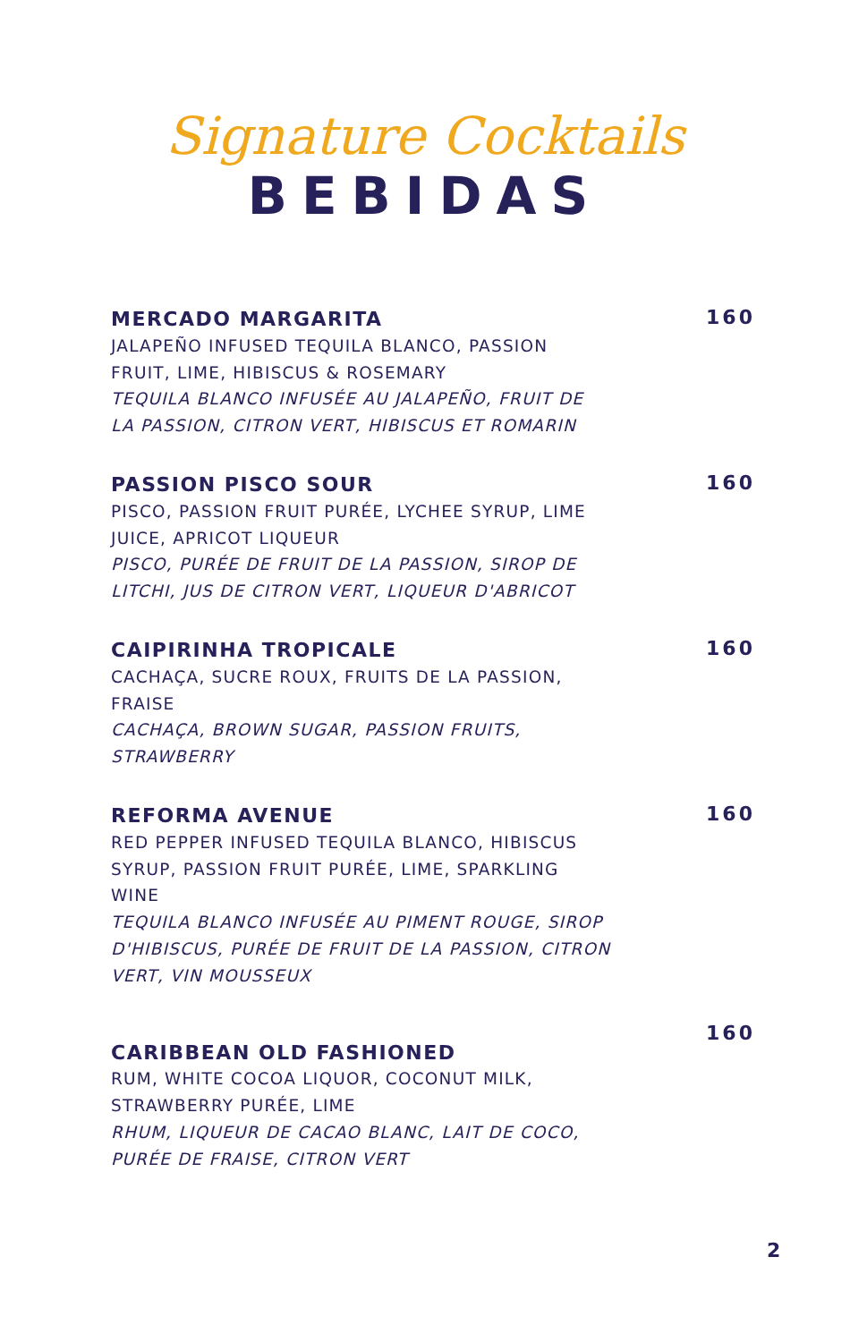Signature Cocktails
BEBIDAS
MERCADO MARGARITA
JALAPEÑO INFUSED TEQUILA BLANCO, PASSION FRUIT, LIME, HIBISCUS & ROSEMARY
TEQUILA BLANCO INFUSÉE AU JALAPEÑO, FRUIT DE LA PASSION, CITRON VERT, HIBISCUS ET ROMARIN
160
PASSION PISCO SOUR
PISCO, PASSION FRUIT PURÉE, LYCHEE SYRUP, LIME JUICE, APRICOT LIQUEUR
PISCO, PURÉE DE FRUIT DE LA PASSION, SIROP DE LITCHI, JUS DE CITRON VERT, LIQUEUR D'ABRICOT
160
CAIPIRINHA TROPICALE
CACHAÇA, SUCRE ROUX, FRUITS DE LA PASSION, FRAISE
CACHAÇA, BROWN SUGAR, PASSION FRUITS, STRAWBERRY
160
REFORMA AVENUE
RED PEPPER INFUSED TEQUILA BLANCO, HIBISCUS SYRUP, PASSION FRUIT PURÉE, LIME, SPARKLING WINE
TEQUILA BLANCO INFUSÉE AU PIMENT ROUGE, SIROP D'HIBISCUS, PURÉE DE FRUIT DE LA PASSION, CITRON VERT, VIN MOUSSEUX
160
CARIBBEAN OLD FASHIONED
RUM, WHITE COCOA LIQUOR, COCONUT MILK, STRAWBERRY PURÉE, LIME
RHUM, LIQUEUR DE CACAO BLANC, LAIT DE COCO, PURÉE DE FRAISE, CITRON VERT
160
2